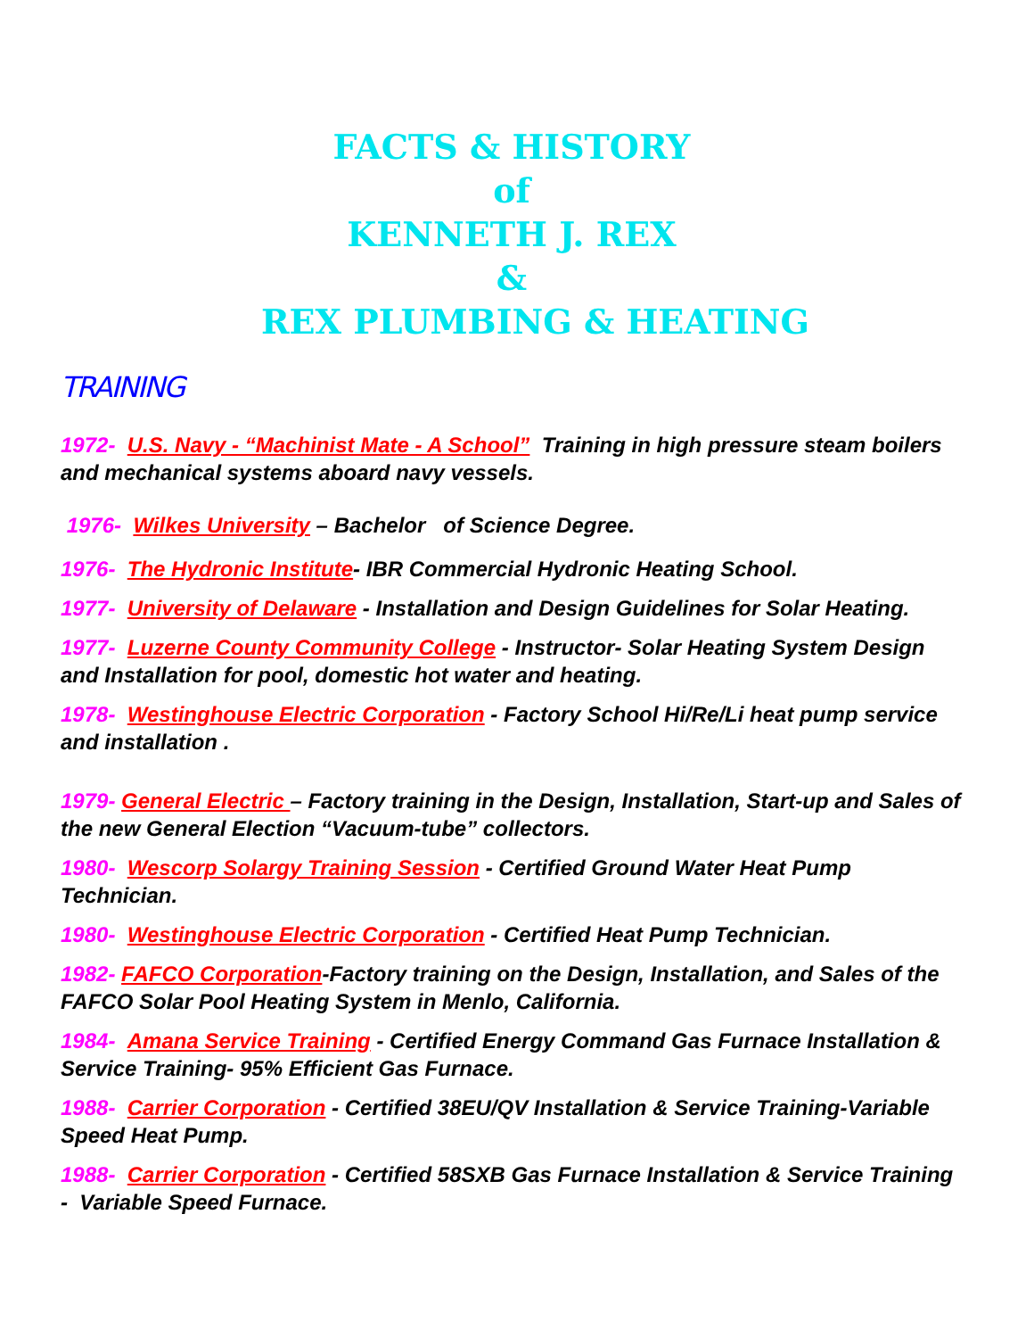FACTS & HISTORY
of
KENNETH J. REX
&
REX PLUMBING & HEATING
TRAINING
1972- U.S. Navy - “Machinist Mate - A School” Training in high pressure steam boilers and mechanical systems aboard navy vessels.
1976- Wilkes University – Bachelor of Science Degree.
1976- The Hydronic Institute- IBR Commercial Hydronic Heating School.
1977- University of Delaware - Installation and Design Guidelines for Solar Heating.
1977- Luzerne County Community College - Instructor- Solar Heating System Design and Installation for pool, domestic hot water and heating.
1978- Westinghouse Electric Corporation - Factory School Hi/Re/Li heat pump service and installation .
1979- General Electric – Factory training in the Design, Installation, Start-up and Sales of the new General Election “Vacuum-tube” collectors.
1980- Wescorp Solargy Training Session - Certified Ground Water Heat Pump Technician.
1980- Westinghouse Electric Corporation - Certified Heat Pump Technician.
1982- FAFCO Corporation-Factory training on the Design, Installation, and Sales of the FAFCO Solar Pool Heating System in Menlo, California.
1984- Amana Service Training - Certified Energy Command Gas Furnace Installation & Service Training- 95% Efficient Gas Furnace.
1988- Carrier Corporation - Certified 38EU/QV Installation & Service Training-Variable Speed Heat Pump.
1988- Carrier Corporation - Certified 58SXB Gas Furnace Installation & Service Training - Variable Speed Furnace.